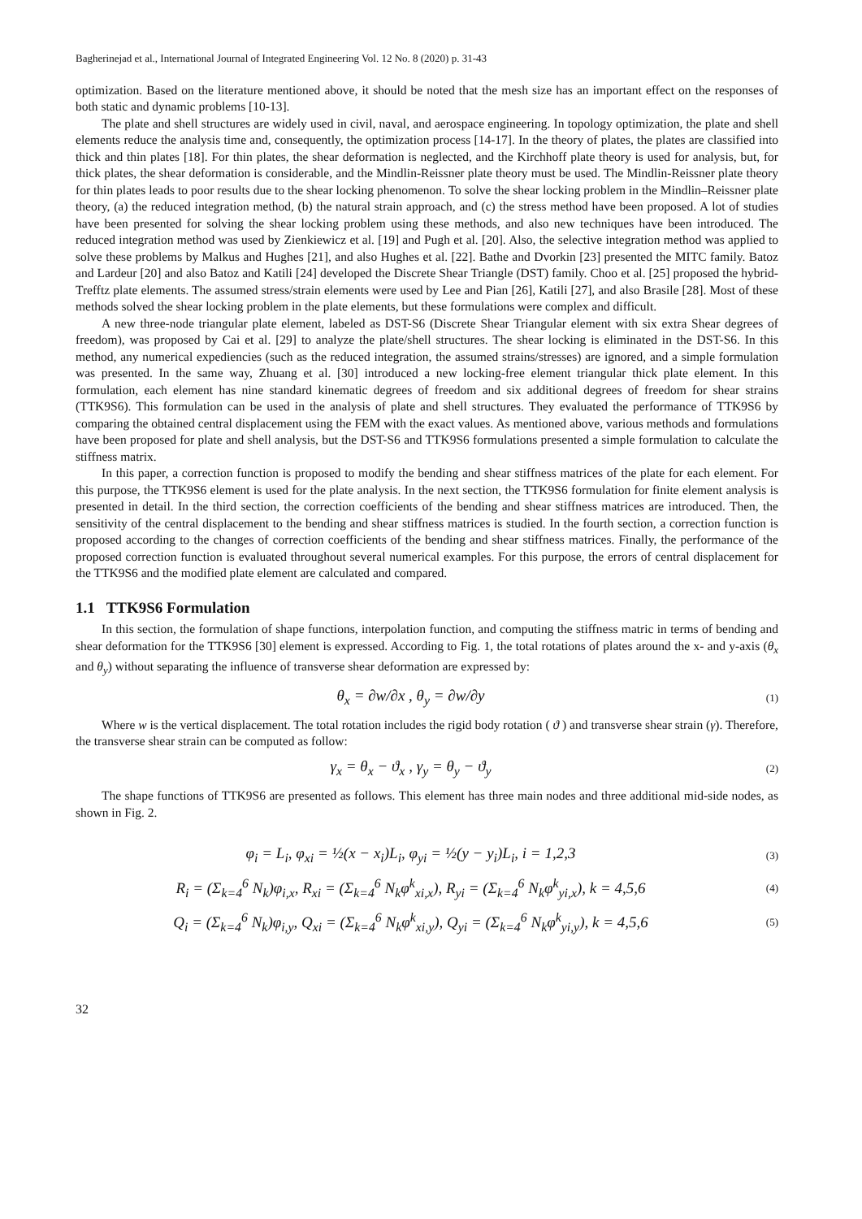Bagherinejad et al., International Journal of Integrated Engineering Vol. 12 No. 8 (2020) p. 31-43
optimization. Based on the literature mentioned above, it should be noted that the mesh size has an important effect on the responses of both static and dynamic problems [10-13].
The plate and shell structures are widely used in civil, naval, and aerospace engineering. In topology optimization, the plate and shell elements reduce the analysis time and, consequently, the optimization process [14-17]. In the theory of plates, the plates are classified into thick and thin plates [18]. For thin plates, the shear deformation is neglected, and the Kirchhoff plate theory is used for analysis, but, for thick plates, the shear deformation is considerable, and the Mindlin-Reissner plate theory must be used. The Mindlin-Reissner plate theory for thin plates leads to poor results due to the shear locking phenomenon. To solve the shear locking problem in the Mindlin–Reissner plate theory, (a) the reduced integration method, (b) the natural strain approach, and (c) the stress method have been proposed. A lot of studies have been presented for solving the shear locking problem using these methods, and also new techniques have been introduced. The reduced integration method was used by Zienkiewicz et al. [19] and Pugh et al. [20]. Also, the selective integration method was applied to solve these problems by Malkus and Hughes [21], and also Hughes et al. [22]. Bathe and Dvorkin [23] presented the MITC family. Batoz and Lardeur [20] and also Batoz and Katili [24] developed the Discrete Shear Triangle (DST) family. Choo et al. [25] proposed the hybrid-Trefftz plate elements. The assumed stress/strain elements were used by Lee and Pian [26], Katili [27], and also Brasile [28]. Most of these methods solved the shear locking problem in the plate elements, but these formulations were complex and difficult.
A new three-node triangular plate element, labeled as DST-S6 (Discrete Shear Triangular element with six extra Shear degrees of freedom), was proposed by Cai et al. [29] to analyze the plate/shell structures. The shear locking is eliminated in the DST-S6. In this method, any numerical expediencies (such as the reduced integration, the assumed strains/stresses) are ignored, and a simple formulation was presented. In the same way, Zhuang et al. [30] introduced a new locking-free element triangular thick plate element. In this formulation, each element has nine standard kinematic degrees of freedom and six additional degrees of freedom for shear strains (TTK9S6). This formulation can be used in the analysis of plate and shell structures. They evaluated the performance of TTK9S6 by comparing the obtained central displacement using the FEM with the exact values. As mentioned above, various methods and formulations have been proposed for plate and shell analysis, but the DST-S6 and TTK9S6 formulations presented a simple formulation to calculate the stiffness matrix.
In this paper, a correction function is proposed to modify the bending and shear stiffness matrices of the plate for each element. For this purpose, the TTK9S6 element is used for the plate analysis. In the next section, the TTK9S6 formulation for finite element analysis is presented in detail. In the third section, the correction coefficients of the bending and shear stiffness matrices are introduced. Then, the sensitivity of the central displacement to the bending and shear stiffness matrices is studied. In the fourth section, a correction function is proposed according to the changes of correction coefficients of the bending and shear stiffness matrices. Finally, the performance of the proposed correction function is evaluated throughout several numerical examples. For this purpose, the errors of central displacement for the TTK9S6 and the modified plate element are calculated and compared.
1.1 TTK9S6 Formulation
In this section, the formulation of shape functions, interpolation function, and computing the stiffness matric in terms of bending and shear deformation for the TTK9S6 [30] element is expressed. According to Fig. 1, the total rotations of plates around the x- and y-axis (θ<sub>x</sub> and θ<sub>y</sub>) without separating the influence of transverse shear deformation are expressed by:
θ<sub>x</sub> = ∂w/∂x , θ<sub>y</sub> = ∂w/∂y
(1)
Where w is the vertical displacement. The total rotation includes the rigid body rotation ( ϑ ) and transverse shear strain (γ). Therefore, the transverse shear strain can be computed as follow:
γ<sub>x</sub> = θ<sub>x</sub> − ϑ<sub>x</sub> , γ<sub>y</sub> = θ<sub>y</sub> − ϑ<sub>y</sub>
(2)
The shape functions of TTK9S6 are presented as follows. This element has three main nodes and three additional mid-side nodes, as shown in Fig. 2.
φ<sub>i</sub> = L<sub>i</sub>, φ<sub>xi</sub> = ½(x − x<sub>i</sub>)L<sub>i</sub>, φ<sub>yi</sub> = ½(y − y<sub>i</sub>)L<sub>i</sub>, i = 1,2,3
(3)
R<sub>i</sub> = (Σ<sub>k=4</sub><sup>6</sup> N<sub>k</sub>)φ<sub>i,x</sub>, R<sub>xi</sub> = (Σ<sub>k=4</sub><sup>6</sup> N<sub>k</sub>φ<sup>k</sup><sub>xi,x</sub>), R<sub>yi</sub> = (Σ<sub>k=4</sub><sup>6</sup> N<sub>k</sub>φ<sup>k</sup><sub>yi,x</sub>), k = 4,5,6
(4)
Q<sub>i</sub> = (Σ<sub>k=4</sub><sup>6</sup> N<sub>k</sub>)φ<sub>i,y</sub>, Q<sub>xi</sub> = (Σ<sub>k=4</sub><sup>6</sup> N<sub>k</sub>φ<sup>k</sup><sub>xi,y</sub>), Q<sub>yi</sub> = (Σ<sub>k=4</sub><sup>6</sup> N<sub>k</sub>φ<sup>k</sup><sub>yi,y</sub>), k = 4,5,6
(5)
32